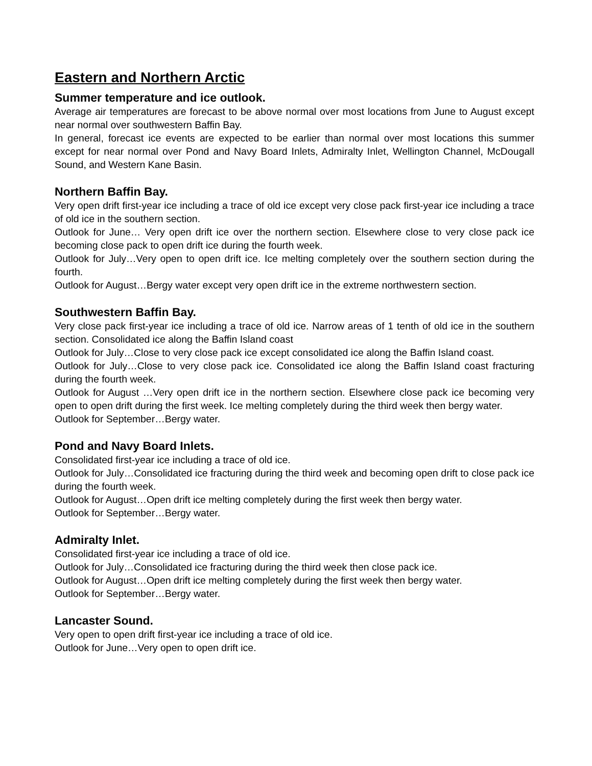Eastern and Northern Arctic
Summer temperature and ice outlook.
Average air temperatures are forecast to be above normal over most locations from June to August except near normal over southwestern Baffin Bay.
In general, forecast ice events are expected to be earlier than normal over most locations this summer except for near normal over Pond and Navy Board Inlets, Admiralty Inlet, Wellington Channel, McDougall Sound, and Western Kane Basin.
Northern Baffin Bay.
Very open drift first-year ice including a trace of old ice except very close pack first-year ice including a trace of old ice in the southern section.
Outlook for June… Very open drift ice over the northern section. Elsewhere close to very close pack ice becoming close pack to open drift ice during the fourth week.
Outlook for July…Very open to open drift ice. Ice melting completely over the southern section during the fourth.
Outlook for August…Bergy water except very open drift ice in the extreme northwestern section.
Southwestern Baffin Bay.
Very close pack first-year ice including a trace of old ice. Narrow areas of 1 tenth of old ice in the southern section. Consolidated ice along the Baffin Island coast
Outlook for July…Close to very close pack ice except consolidated ice along the Baffin Island coast.
Outlook for July…Close to very close pack ice. Consolidated ice along the Baffin Island coast fracturing during the fourth week.
Outlook for August …Very open drift ice in the northern section. Elsewhere close pack ice becoming very open to open drift during the first week. Ice melting completely during the third week then bergy water.
Outlook for September…Bergy water.
Pond and Navy Board Inlets.
Consolidated first-year ice including a trace of old ice.
Outlook for July…Consolidated ice fracturing during the third week and becoming open drift to close pack ice during the fourth week.
Outlook for August…Open drift ice melting completely during the first week then bergy water.
Outlook for September…Bergy water.
Admiralty Inlet.
Consolidated first-year ice including a trace of old ice.
Outlook for July…Consolidated ice fracturing during the third week then close pack ice.
Outlook for August…Open drift ice melting completely during the first week then bergy water.
Outlook for September…Bergy water.
Lancaster Sound.
Very open to open drift first-year ice including a trace of old ice.
Outlook for June…Very open to open drift ice.